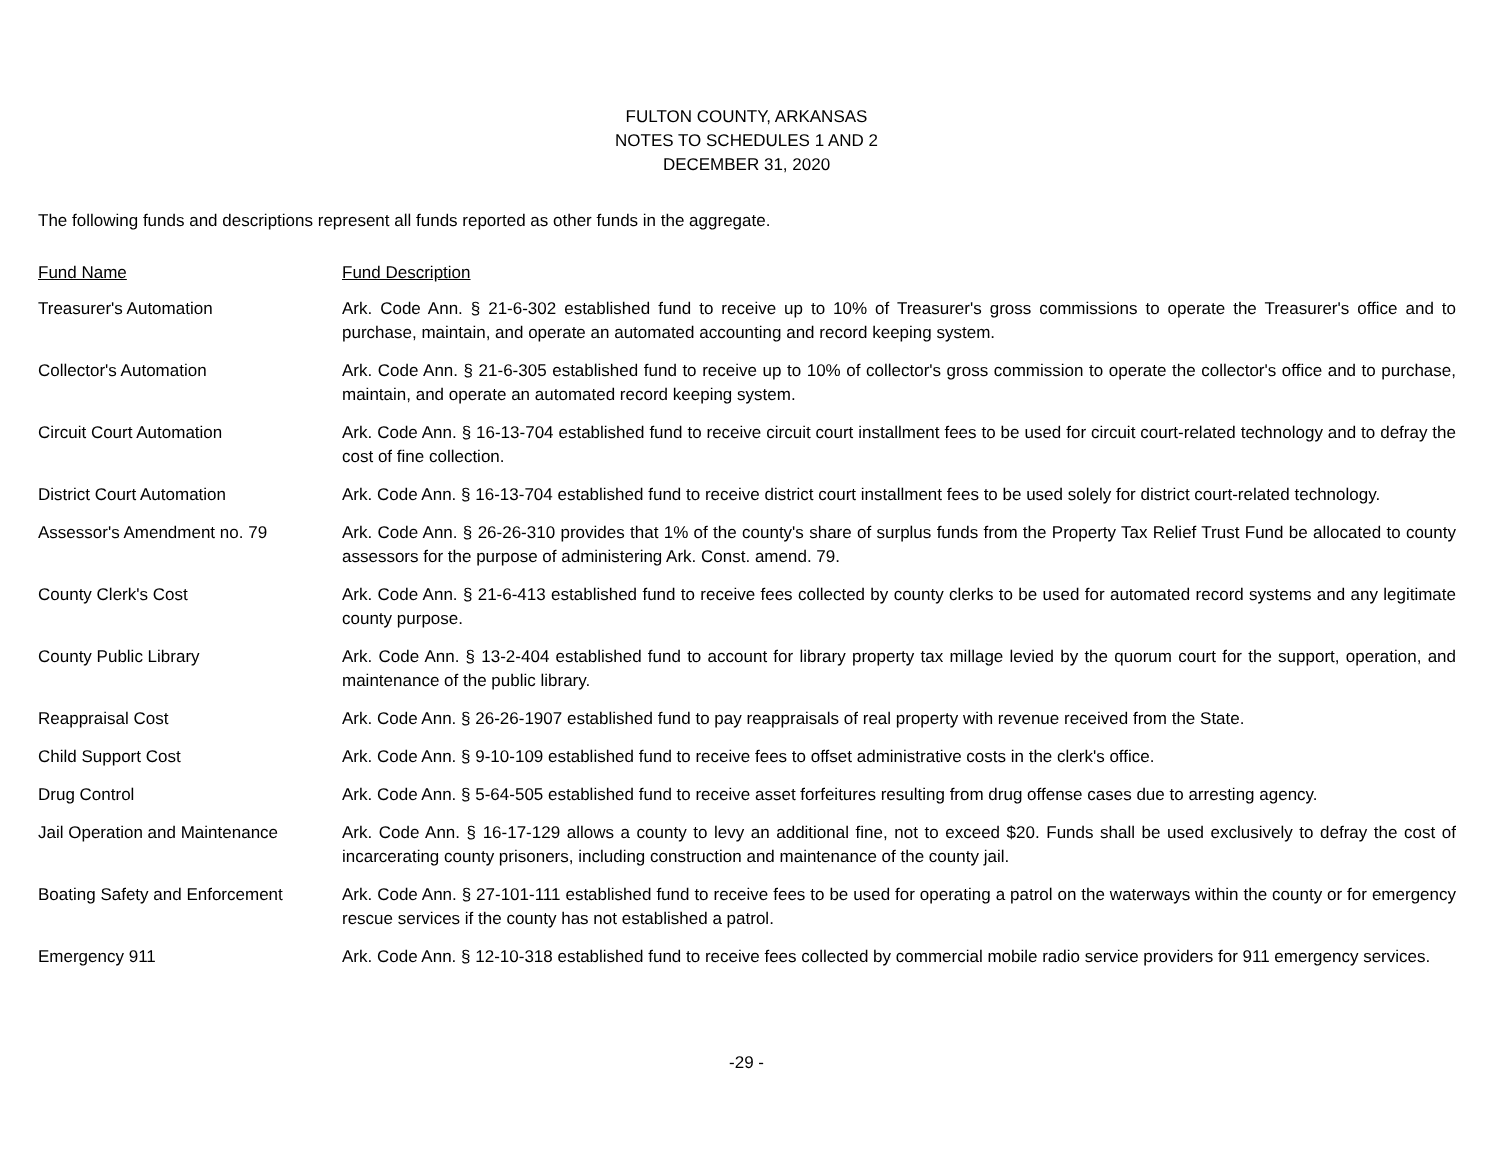FULTON COUNTY, ARKANSAS
NOTES TO SCHEDULES 1 AND 2
DECEMBER 31, 2020
The following funds and descriptions represent all funds reported as other funds in the aggregate.
| Fund Name | Fund Description |
| --- | --- |
| Treasurer's Automation | Ark. Code Ann. § 21-6-302 established fund to receive up to 10% of Treasurer's gross commissions to operate the Treasurer's office and to purchase, maintain, and operate an automated accounting and record keeping system. |
| Collector's Automation | Ark. Code Ann. § 21-6-305 established fund to receive up to 10% of collector's gross commission to operate the collector's office and to purchase, maintain, and operate an automated record keeping system. |
| Circuit Court Automation | Ark. Code Ann. § 16-13-704 established fund to receive circuit court installment fees to be used for circuit court-related technology and to defray the cost of fine collection. |
| District Court Automation | Ark. Code Ann. § 16-13-704 established fund to receive district court installment fees to be used solely for district court-related technology. |
| Assessor's Amendment no. 79 | Ark. Code Ann. § 26-26-310 provides that 1% of the county's share of surplus funds from the Property Tax Relief Trust Fund be allocated to county assessors for the purpose of administering Ark. Const. amend. 79. |
| County Clerk's Cost | Ark. Code Ann. § 21-6-413 established fund to receive fees collected by county clerks to be used for automated record systems and any legitimate county purpose. |
| County Public Library | Ark. Code Ann. § 13-2-404 established fund to account for library property tax millage levied by the quorum court for the support, operation, and maintenance of the public library. |
| Reappraisal Cost | Ark. Code Ann. § 26-26-1907 established fund to pay reappraisals of real property with revenue received from the State. |
| Child Support Cost | Ark. Code Ann. § 9-10-109 established fund to receive fees to offset administrative costs in the clerk's office. |
| Drug Control | Ark. Code Ann. § 5-64-505 established fund to receive asset forfeitures resulting from drug offense cases due to arresting agency. |
| Jail Operation and Maintenance | Ark. Code Ann. § 16-17-129 allows a county to levy an additional fine, not to exceed $20. Funds shall be used exclusively to defray the cost of incarcerating county prisoners, including construction and maintenance of the county jail. |
| Boating Safety and Enforcement | Ark. Code Ann. § 27-101-111 established fund to receive fees to be used for operating a patrol on the waterways within the county or for emergency rescue services if the county has not established a patrol. |
| Emergency 911 | Ark. Code Ann. § 12-10-318 established fund to receive fees collected by commercial mobile radio service providers for 911 emergency services. |
-29 -